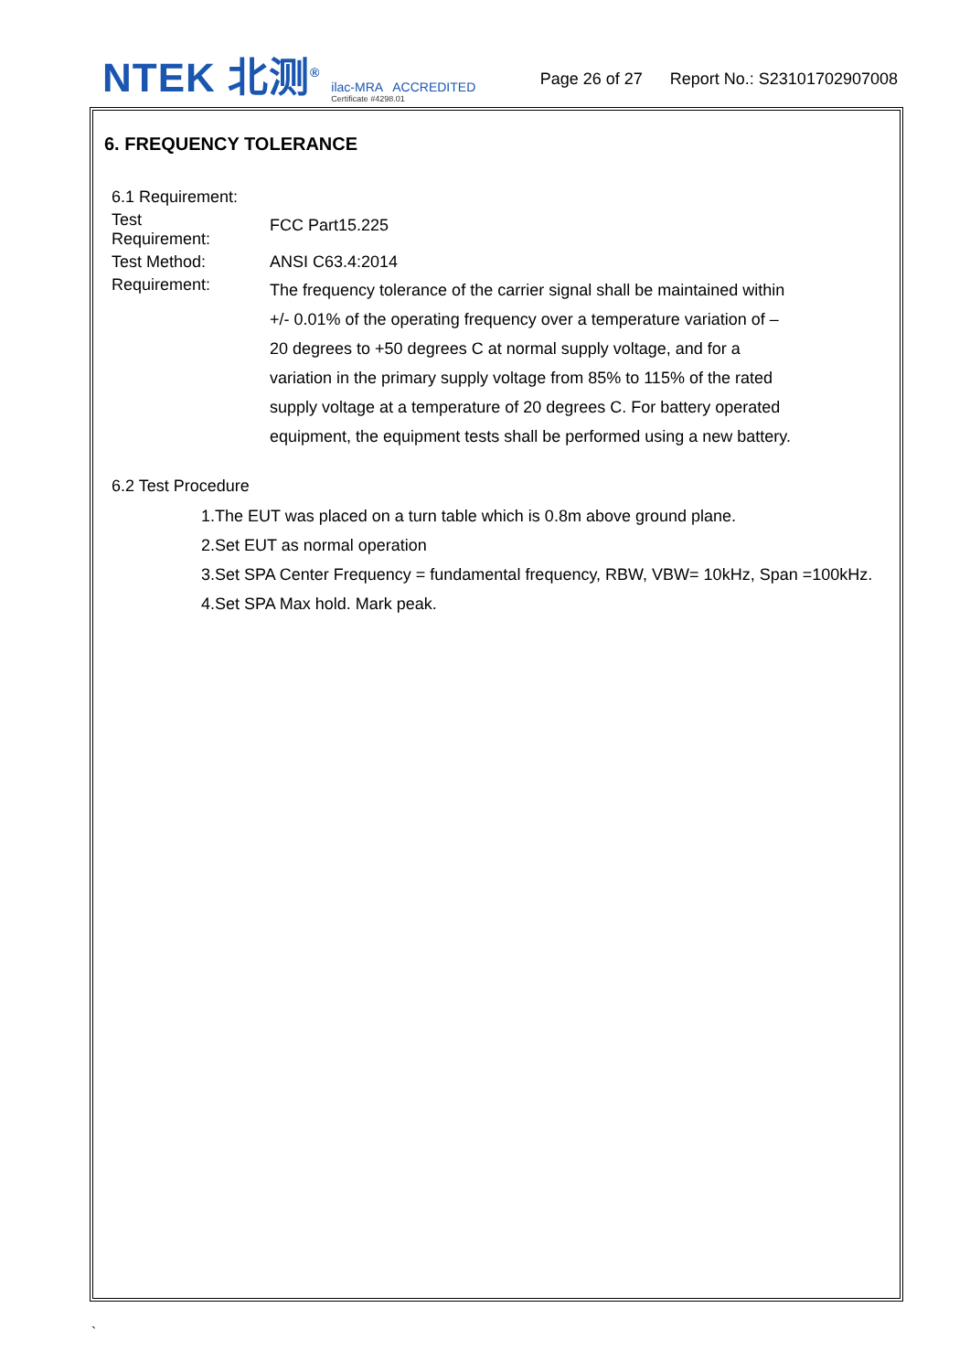NTEK 北测<sup>®</sup>
ilac-MRA ACCREDITED
Certificate #4298.01
Page 26 of 27 Report No.: S23101702907008
6. FREQUENCY TOLERANCE
6.1 Requirement:
Test
Requirement:
FCC Part15.225
Test Method: ANSI C63.4:2014
Requirement:
The frequency tolerance of the carrier signal shall be maintained within +/- 0.01% of the operating frequency over a temperature variation of –20 degrees to +50 degrees C at normal supply voltage, and for a variation in the primary supply voltage from 85% to 115% of the rated supply voltage at a temperature of 20 degrees C. For battery operated equipment, the equipment tests shall be performed using a new battery.
6.2 Test Procedure
1.The EUT was placed on a turn table which is 0.8m above ground plane.
2.Set EUT as normal operation
3.Set SPA Center Frequency = fundamental frequency, RBW, VBW= 10kHz, Span =100kHz.
4.Set SPA Max hold. Mark peak.
`